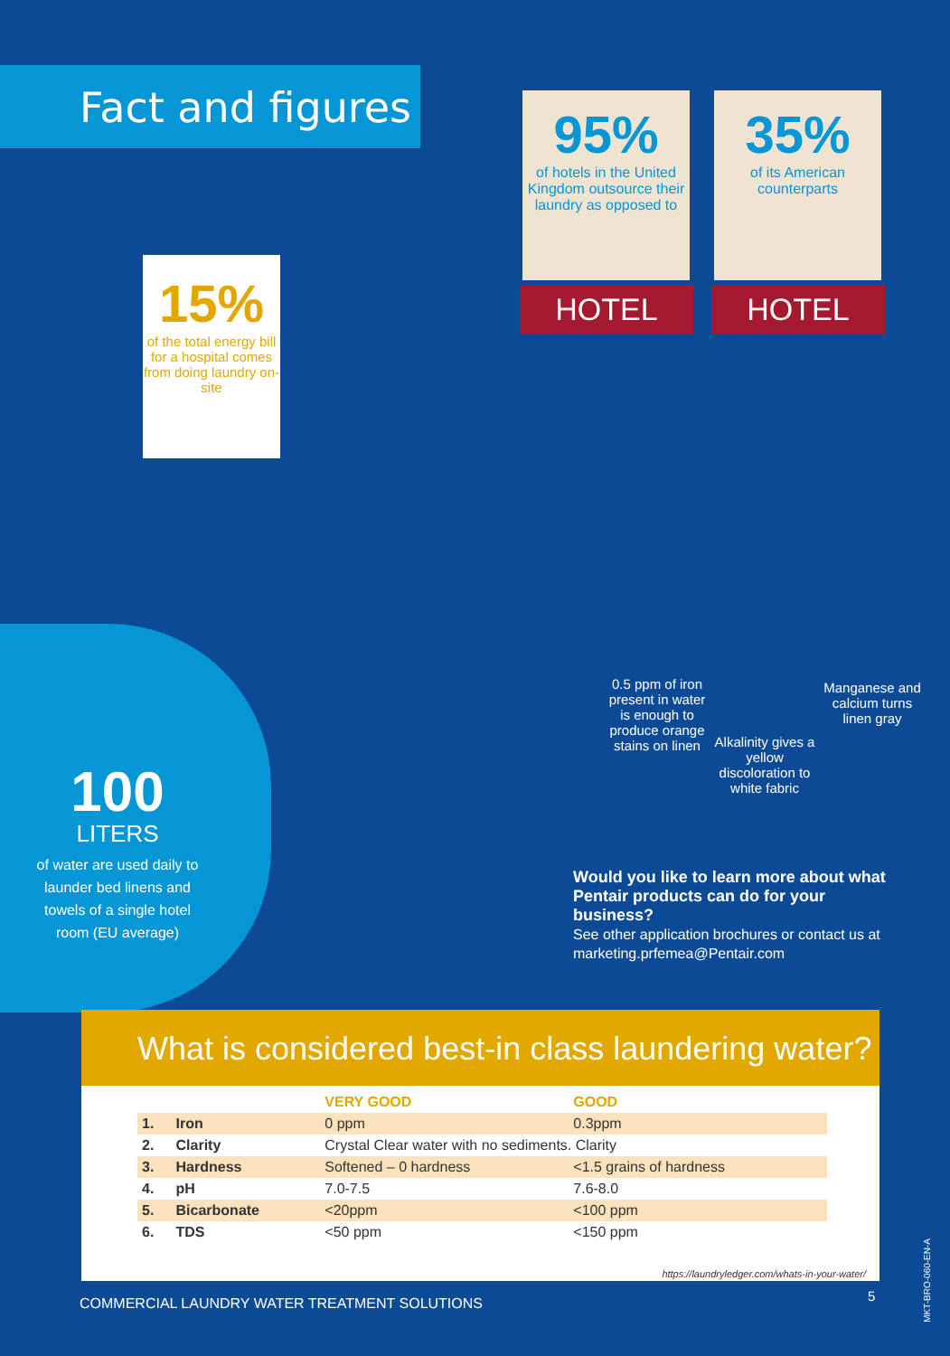Fact and figures
95%
of hotels in the United Kingdom outsource their laundry as opposed to
35%
of its American counterparts
HOTEL HOTEL
15%
of the total energy bill for a hospital comes from doing laundry on-site
100
LITERS
of water are used daily to launder bed linens and towels of a single hotel room (EU average)
0.5 ppm of iron present in water is enough to produce orange stains on linen
Alkalinity gives a yellow discoloration to white fabric
Manganese and calcium turns linen gray
Would you like to learn more about what Pentair products can do for your business?
See other application brochures or contact us at marketing.prfemea@Pentair.com
What is considered best-in class laundering water?
| | | VERY GOOD | GOOD |
| --- | --- | --- | --- |
| 1. | Iron | 0 ppm | 0.3ppm |
| 2. | Clarity | Crystal Clear water with no sediments. Clarity | |
| 3. | Hardness | Softened – 0 hardness | <1.5 grains of hardness |
| 4. | pH | 7.0-7.5 | 7.6-8.0 |
| 5. | Bicarbonate | <20ppm | <100 ppm |
| 6. | TDS | <50 ppm | <150 ppm |
https://laundryledger.com/whats-in-your-water/
COMMERCIAL LAUNDRY WATER TREATMENT SOLUTIONS
5
MKT-BRO-060-EN-A